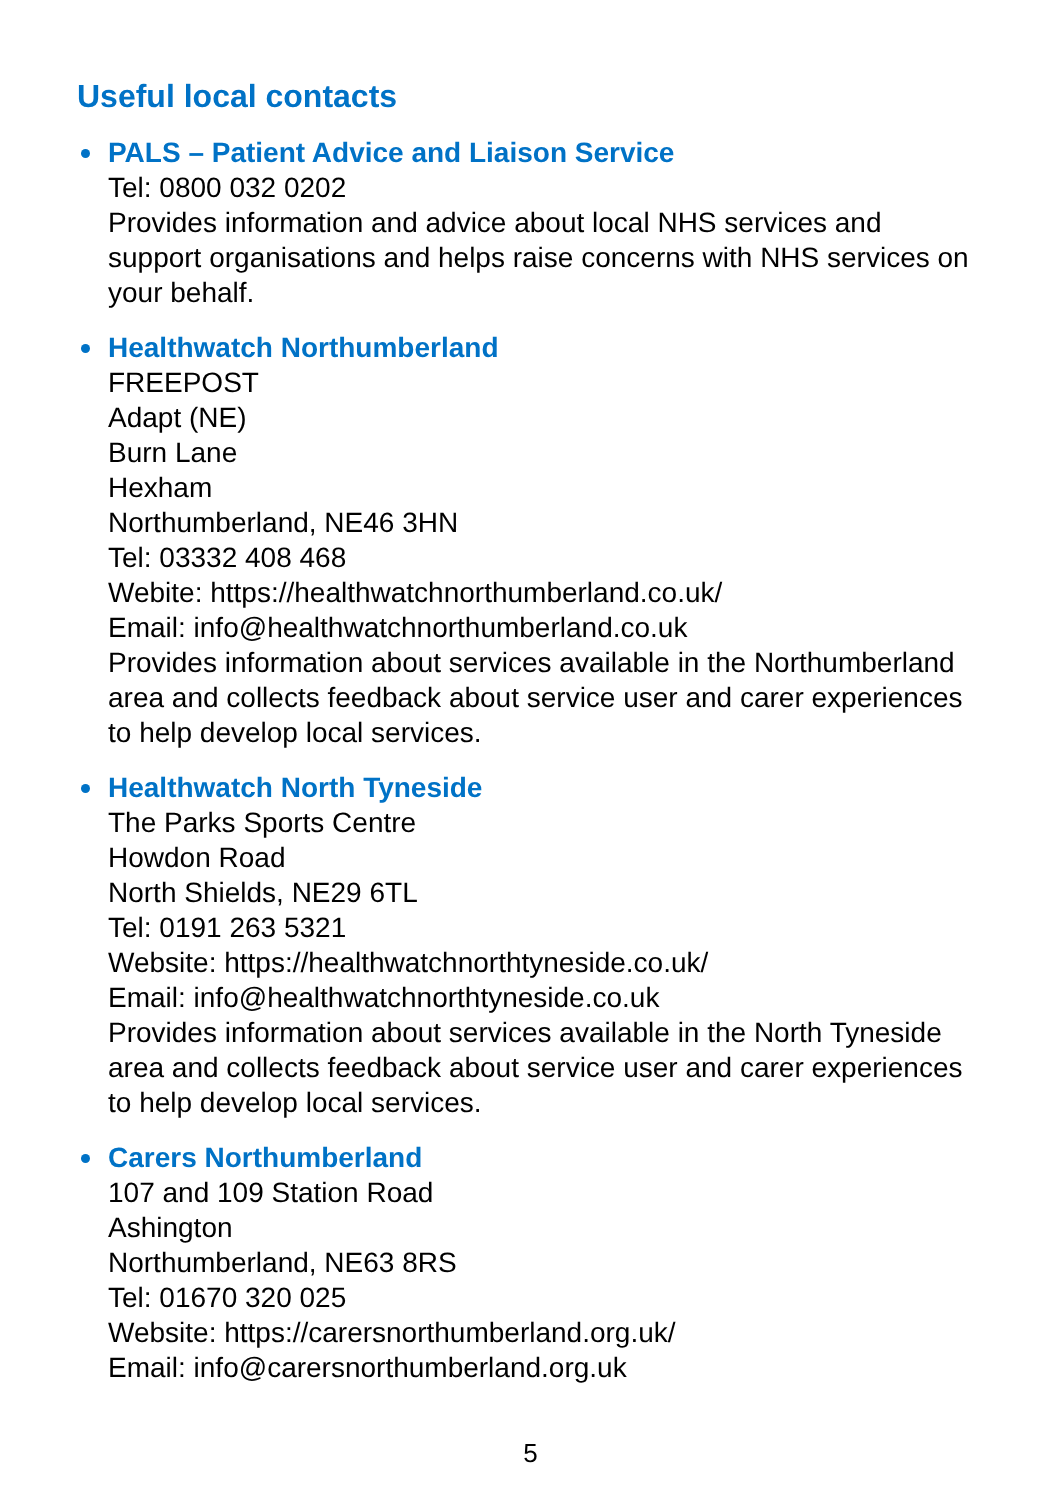Useful local contacts
PALS – Patient Advice and Liaison Service
Tel: 0800 032 0202
Provides information and advice about local NHS services and support organisations and helps raise concerns with NHS services on your behalf.
Healthwatch Northumberland
FREEPOST
Adapt (NE)
Burn Lane
Hexham
Northumberland, NE46 3HN
Tel: 03332 408 468
Webite: https://healthwatchnorthumberland.co.uk/
Email: info@healthwatchnorthumberland.co.uk
Provides information about services available in the Northumberland area and collects feedback about service user and carer experiences to help develop local services.
Healthwatch North Tyneside
The Parks Sports Centre
Howdon Road
North Shields, NE29 6TL
Tel: 0191 263 5321
Website: https://healthwatchnorthtyneside.co.uk/
Email: info@healthwatchnorthtyneside.co.uk
Provides information about services available in the North Tyneside area and collects feedback about service user and carer experiences to help develop local services.
Carers Northumberland
107 and 109 Station Road
Ashington
Northumberland, NE63 8RS
Tel: 01670 320 025
Website: https://carersnorthumberland.org.uk/
Email: info@carersnorthumberland.org.uk
5